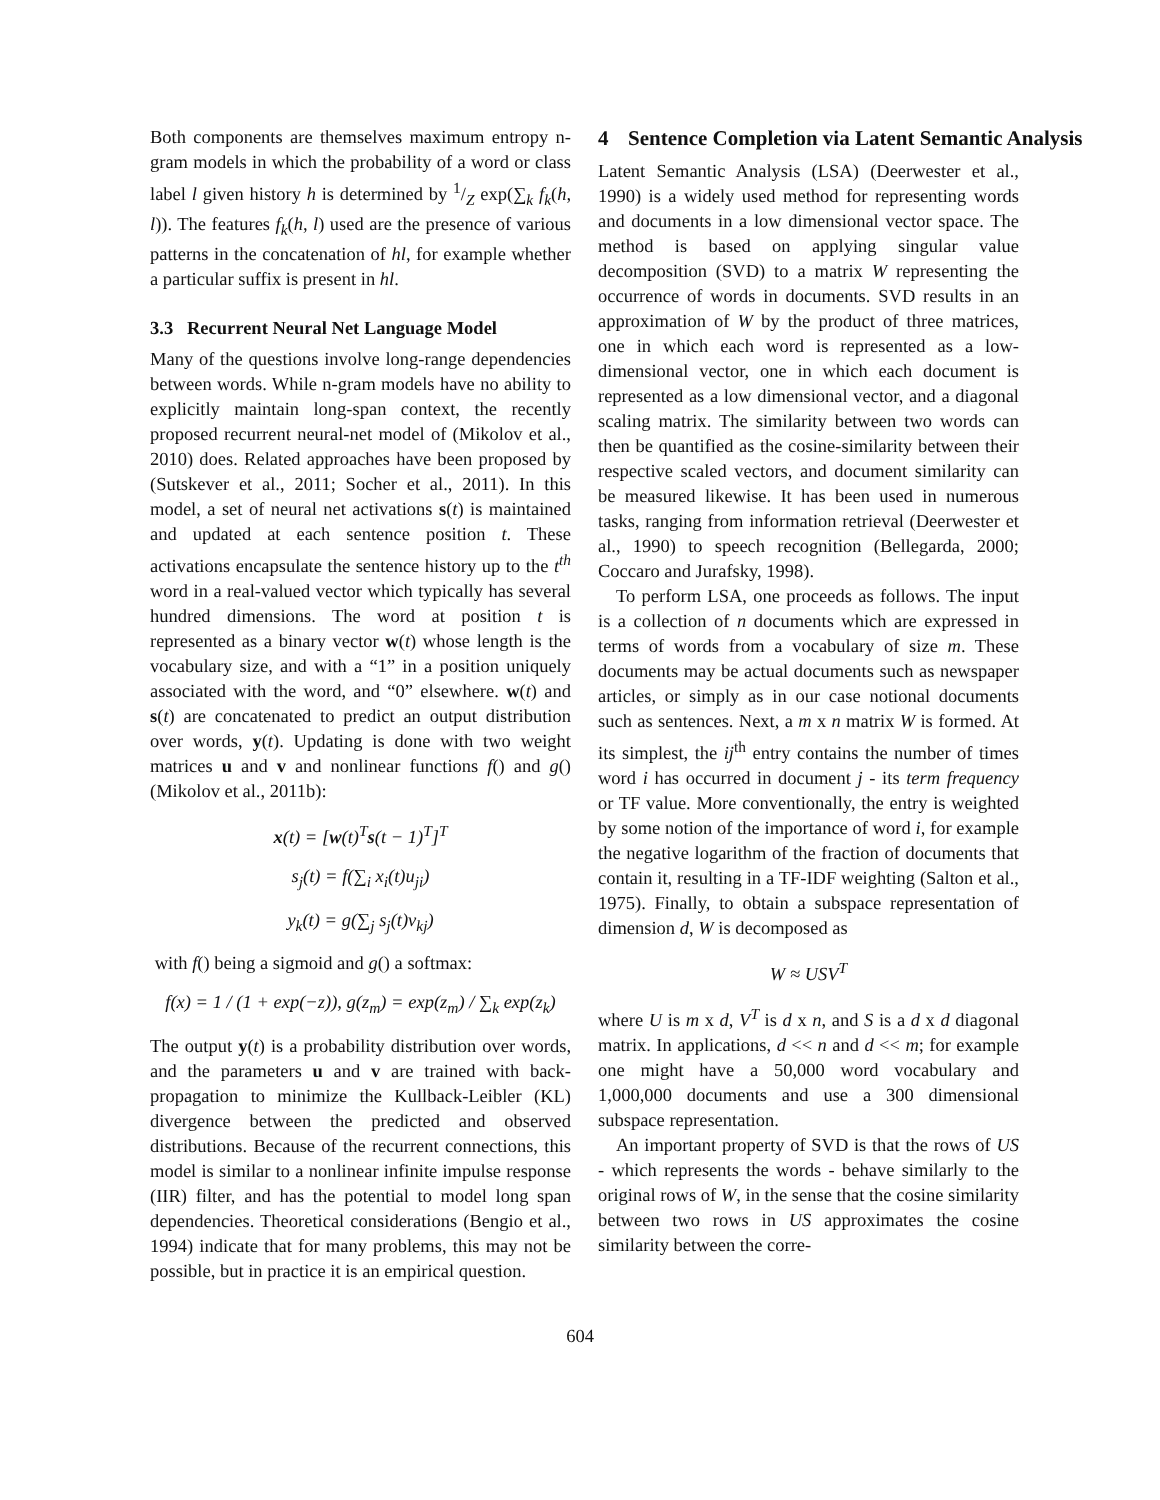Both components are themselves maximum entropy n-gram models in which the probability of a word or class label l given history h is determined by 1/Z exp(∑<sub>k</sub> f<sub>k</sub>(h, l)). The features f<sub>k</sub>(h, l) used are the presence of various patterns in the concatenation of hl, for example whether a particular suffix is present in hl.
3.3 Recurrent Neural Net Language Model
Many of the questions involve long-range dependencies between words. While n-gram models have no ability to explicitly maintain long-span context, the recently proposed recurrent neural-net model of (Mikolov et al., 2010) does. Related approaches have been proposed by (Sutskever et al., 2011; Socher et al., 2011). In this model, a set of neural net activations s(t) is maintained and updated at each sentence position t. These activations encapsulate the sentence history up to the t<sup>th</sup> word in a real-valued vector which typically has several hundred dimensions. The word at position t is represented as a binary vector w(t) whose length is the vocabulary size, and with a “1” in a position uniquely associated with the word, and “0” elsewhere. w(t) and s(t) are concatenated to predict an output distribution over words, y(t). Updating is done with two weight matrices u and v and nonlinear functions f() and g() (Mikolov et al., 2011b):
x(t) = [w(t)<sup>T</sup>s(t − 1)<sup>T</sup>]<sup>T</sup>
s<sub>j</sub>(t) = f(∑<sub>i</sub> x<sub>i</sub>(t)u<sub>ji</sub>)
y<sub>k</sub>(t) = g(∑<sub>j</sub> s<sub>j</sub>(t)v<sub>kj</sub>)
with f() being a sigmoid and g() a softmax:
f(x) = 1 / (1 + exp(−z)), g(z<sub>m</sub>) = exp(z<sub>m</sub>) / ∑<sub>k</sub> exp(z<sub>k</sub>)
The output y(t) is a probability distribution over words, and the parameters u and v are trained with back-propagation to minimize the Kullback-Leibler (KL) divergence between the predicted and observed distributions. Because of the recurrent connections, this model is similar to a nonlinear infinite impulse response (IIR) filter, and has the potential to model long span dependencies. Theoretical considerations (Bengio et al., 1994) indicate that for many problems, this may not be possible, but in practice it is an empirical question.
4 Sentence Completion via Latent Semantic Analysis
Latent Semantic Analysis (LSA) (Deerwester et al., 1990) is a widely used method for representing words and documents in a low dimensional vector space. The method is based on applying singular value decomposition (SVD) to a matrix W representing the occurrence of words in documents. SVD results in an approximation of W by the product of three matrices, one in which each word is represented as a low-dimensional vector, one in which each document is represented as a low dimensional vector, and a diagonal scaling matrix. The similarity between two words can then be quantified as the cosine-similarity between their respective scaled vectors, and document similarity can be measured likewise. It has been used in numerous tasks, ranging from information retrieval (Deerwester et al., 1990) to speech recognition (Bellegarda, 2000; Coccaro and Jurafsky, 1998).
To perform LSA, one proceeds as follows. The input is a collection of n documents which are expressed in terms of words from a vocabulary of size m. These documents may be actual documents such as newspaper articles, or simply as in our case notional documents such as sentences. Next, a m x n matrix W is formed. At its simplest, the ij<sup>th</sup> entry contains the number of times word i has occurred in document j - its term frequency or TF value. More conventionally, the entry is weighted by some notion of the importance of word i, for example the negative logarithm of the fraction of documents that contain it, resulting in a TF-IDF weighting (Salton et al., 1975). Finally, to obtain a subspace representation of dimension d, W is decomposed as
W ≈ USV<sup>T</sup>
where U is m x d, V<sup>T</sup> is d x n, and S is a d x d diagonal matrix. In applications, d << n and d << m; for example one might have a 50,000 word vocabulary and 1,000,000 documents and use a 300 dimensional subspace representation.
An important property of SVD is that the rows of US - which represents the words - behave similarly to the original rows of W, in the sense that the cosine similarity between two rows in US approximates the cosine similarity between the corre-
604